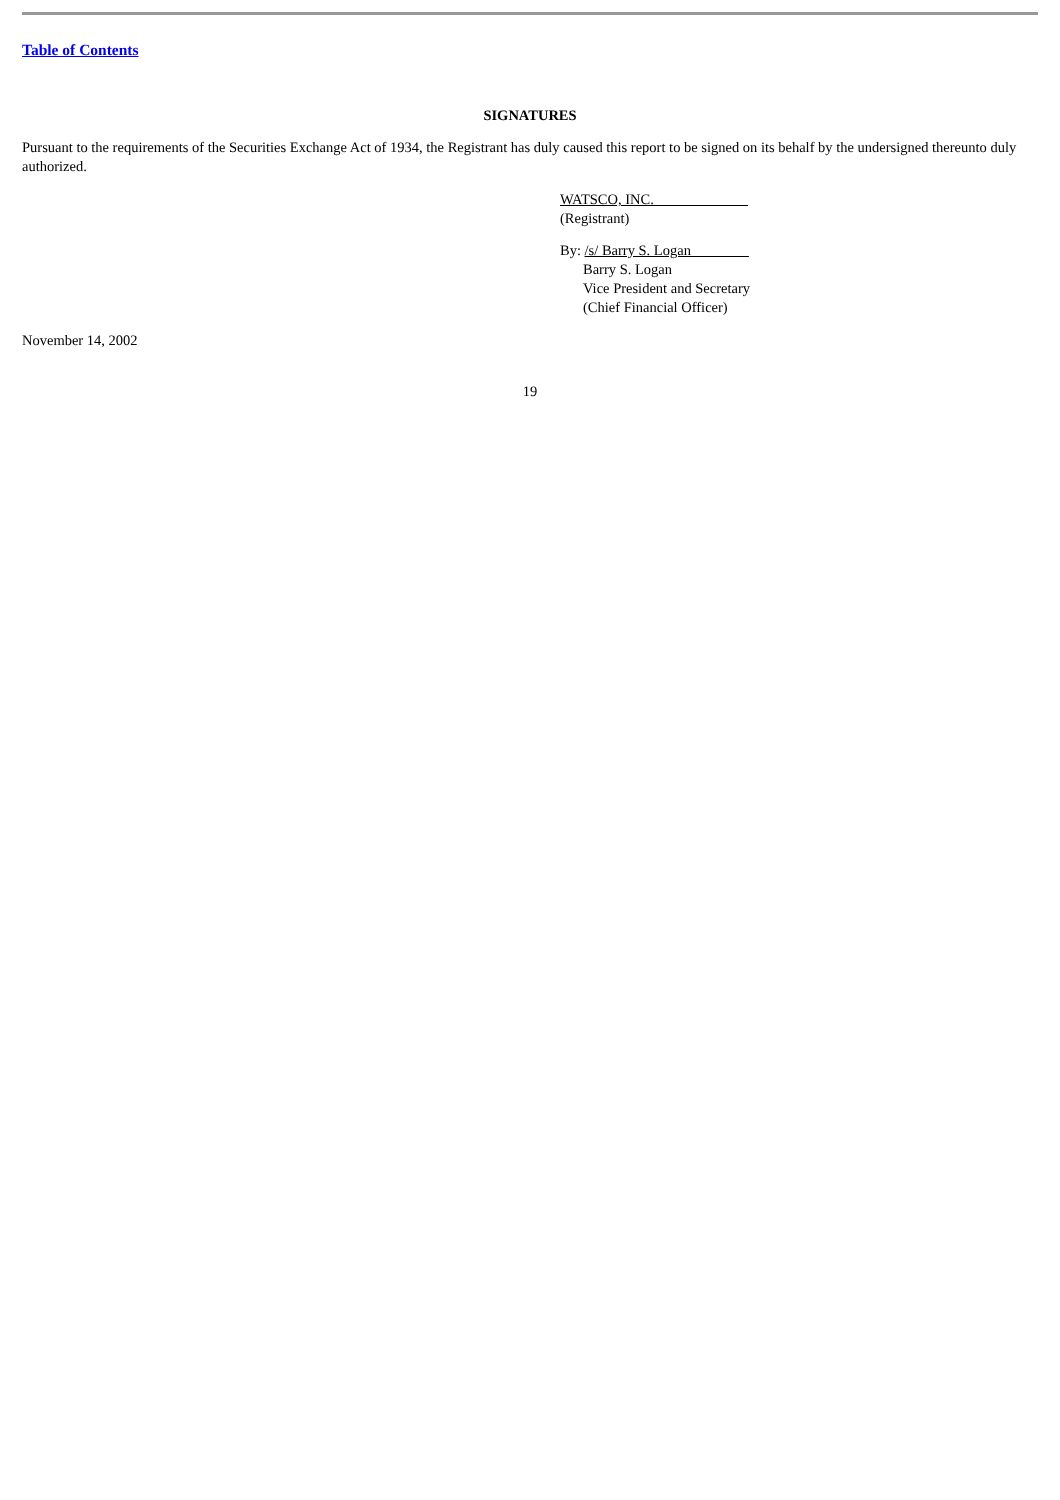Table of Contents
SIGNATURES
Pursuant to the requirements of the Securities Exchange Act of 1934, the Registrant has duly caused this report to be signed on its behalf by the undersigned thereunto duly authorized.
WATSCO, INC.
(Registrant)
By: /s/ Barry S. Logan
Barry S. Logan
Vice President and Secretary
(Chief Financial Officer)
November 14, 2002
19